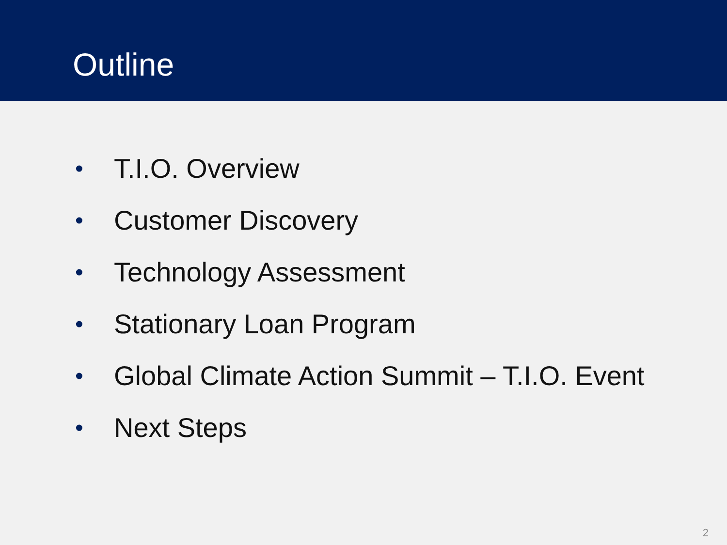Outline
• T.I.O. Overview
• Customer Discovery
• Technology Assessment
• Stationary Loan Program
• Global Climate Action Summit – T.I.O. Event
• Next Steps
2